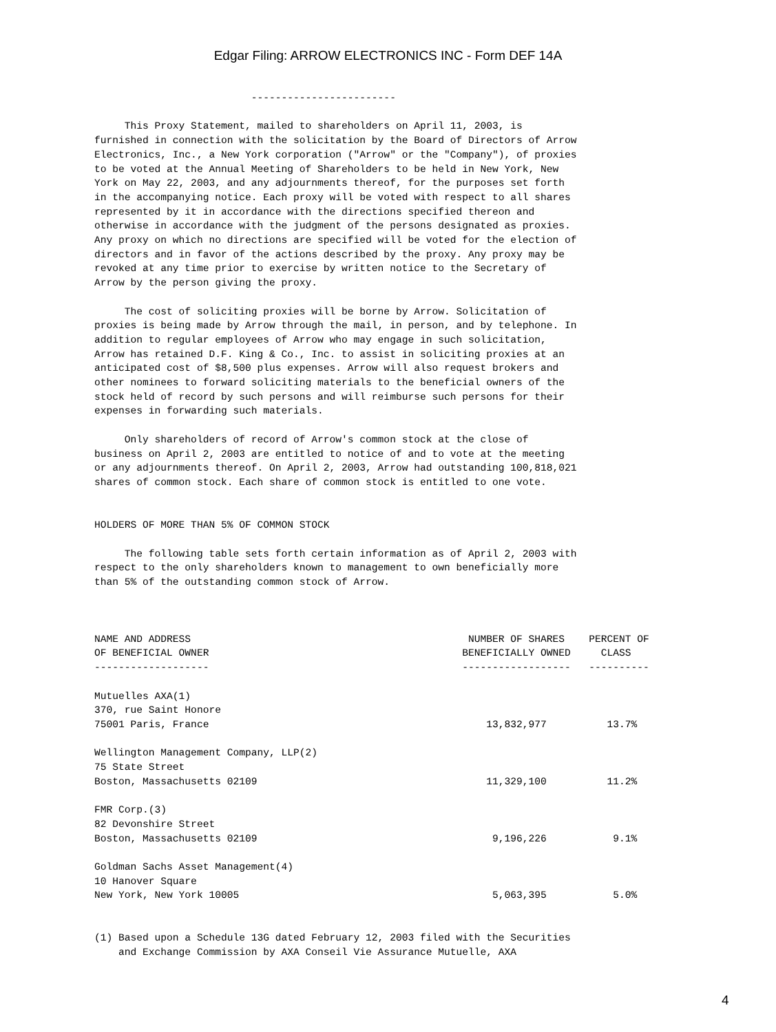Edgar Filing: ARROW ELECTRONICS INC - Form DEF 14A
                          ------------------------

     This Proxy Statement, mailed to shareholders on April 11, 2003, is
furnished in connection with the solicitation by the Board of Directors of Arrow
Electronics, Inc., a New York corporation ("Arrow" or the "Company"), of proxies
to be voted at the Annual Meeting of Shareholders to be held in New York, New
York on May 22, 2003, and any adjournments thereof, for the purposes set forth
in the accompanying notice. Each proxy will be voted with respect to all shares
represented by it in accordance with the directions specified thereon and
otherwise in accordance with the judgment of the persons designated as proxies.
Any proxy on which no directions are specified will be voted for the election of
directors and in favor of the actions described by the proxy. Any proxy may be
revoked at any time prior to exercise by written notice to the Secretary of
Arrow by the person giving the proxy.

     The cost of soliciting proxies will be borne by Arrow. Solicitation of
proxies is being made by Arrow through the mail, in person, and by telephone. In
addition to regular employees of Arrow who may engage in such solicitation,
Arrow has retained D.F. King & Co., Inc. to assist in soliciting proxies at an
anticipated cost of $8,500 plus expenses. Arrow will also request brokers and
other nominees to forward soliciting materials to the beneficial owners of the
stock held of record by such persons and will reimburse such persons for their
expenses in forwarding such materials.

     Only shareholders of record of Arrow's common stock at the close of
business on April 2, 2003 are entitled to notice of and to vote at the meeting
or any adjournments thereof. On April 2, 2003, Arrow had outstanding 100,818,021
shares of common stock. Each share of common stock is entitled to one vote.


HOLDERS OF MORE THAN 5% OF COMMON STOCK

     The following table sets forth certain information as of April 2, 2003 with
respect to the only shareholders known to management to own beneficially more
than 5% of the outstanding common stock of Arrow.



NAME AND ADDRESS                                              NUMBER OF SHARES    PERCENT OF
OF BENEFICIAL OWNER                                          BENEFICIALLY OWNED     CLASS
-------------------                                          ------------------   ----------

Mutuelles AXA(1)
370, rue Saint Honore
75001 Paris, France                                              13,832,977          13.7%

Wellington Management Company, LLP(2)
75 State Street
Boston, Massachusetts 02109                                      11,329,100          11.2%

FMR Corp.(3)
82 Devonshire Street
Boston, Massachusetts 02109                                       9,196,226           9.1%

Goldman Sachs Asset Management(4)
10 Hanover Square
New York, New York 10005                                          5,063,395           5.0%


(1) Based upon a Schedule 13G dated February 12, 2003 filed with the Securities
    and Exchange Commission by AXA Conseil Vie Assurance Mutuelle, AXA
4